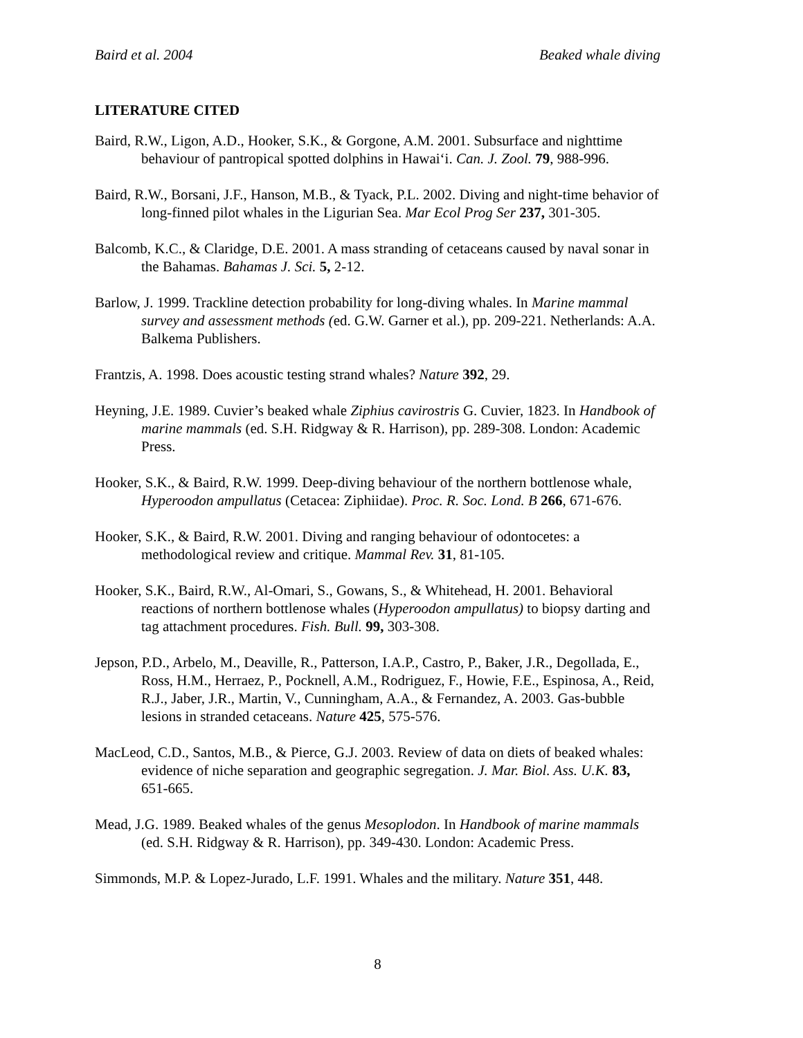Baird et al. 2004 Beaked whale diving
LITERATURE CITED
Baird, R.W., Ligon, A.D., Hooker, S.K., & Gorgone, A.M. 2001. Subsurface and nighttime behaviour of pantropical spotted dolphins in Hawaiʻi. Can. J. Zool. 79, 988-996.
Baird, R.W., Borsani, J.F., Hanson, M.B., & Tyack, P.L. 2002. Diving and night-time behavior of long-finned pilot whales in the Ligurian Sea. Mar Ecol Prog Ser 237, 301-305.
Balcomb, K.C., & Claridge, D.E. 2001. A mass stranding of cetaceans caused by naval sonar in the Bahamas. Bahamas J. Sci. 5, 2-12.
Barlow, J. 1999. Trackline detection probability for long-diving whales. In Marine mammal survey and assessment methods (ed. G.W. Garner et al.), pp. 209-221. Netherlands: A.A. Balkema Publishers.
Frantzis, A. 1998. Does acoustic testing strand whales? Nature 392, 29.
Heyning, J.E. 1989. Cuvier’s beaked whale Ziphius cavirostris G. Cuvier, 1823. In Handbook of marine mammals (ed. S.H. Ridgway & R. Harrison), pp. 289-308. London: Academic Press.
Hooker, S.K., & Baird, R.W. 1999. Deep-diving behaviour of the northern bottlenose whale, Hyperoodon ampullatus (Cetacea: Ziphiidae). Proc. R. Soc. Lond. B 266, 671-676.
Hooker, S.K., & Baird, R.W. 2001. Diving and ranging behaviour of odontocetes: a methodological review and critique. Mammal Rev. 31, 81-105.
Hooker, S.K., Baird, R.W., Al-Omari, S., Gowans, S., & Whitehead, H. 2001. Behavioral reactions of northern bottlenose whales (Hyperoodon ampullatus) to biopsy darting and tag attachment procedures. Fish. Bull. 99, 303-308.
Jepson, P.D., Arbelo, M., Deaville, R., Patterson, I.A.P., Castro, P., Baker, J.R., Degollada, E., Ross, H.M., Herraez, P., Pocknell, A.M., Rodriguez, F., Howie, F.E., Espinosa, A., Reid, R.J., Jaber, J.R., Martin, V., Cunningham, A.A., & Fernandez, A. 2003. Gas-bubble lesions in stranded cetaceans. Nature 425, 575-576.
MacLeod, C.D., Santos, M.B., & Pierce, G.J. 2003. Review of data on diets of beaked whales: evidence of niche separation and geographic segregation. J. Mar. Biol. Ass. U.K. 83, 651-665.
Mead, J.G. 1989. Beaked whales of the genus Mesoplodon. In Handbook of marine mammals (ed. S.H. Ridgway & R. Harrison), pp. 349-430. London: Academic Press.
Simmonds, M.P. & Lopez-Jurado, L.F. 1991. Whales and the military. Nature 351, 448.
8